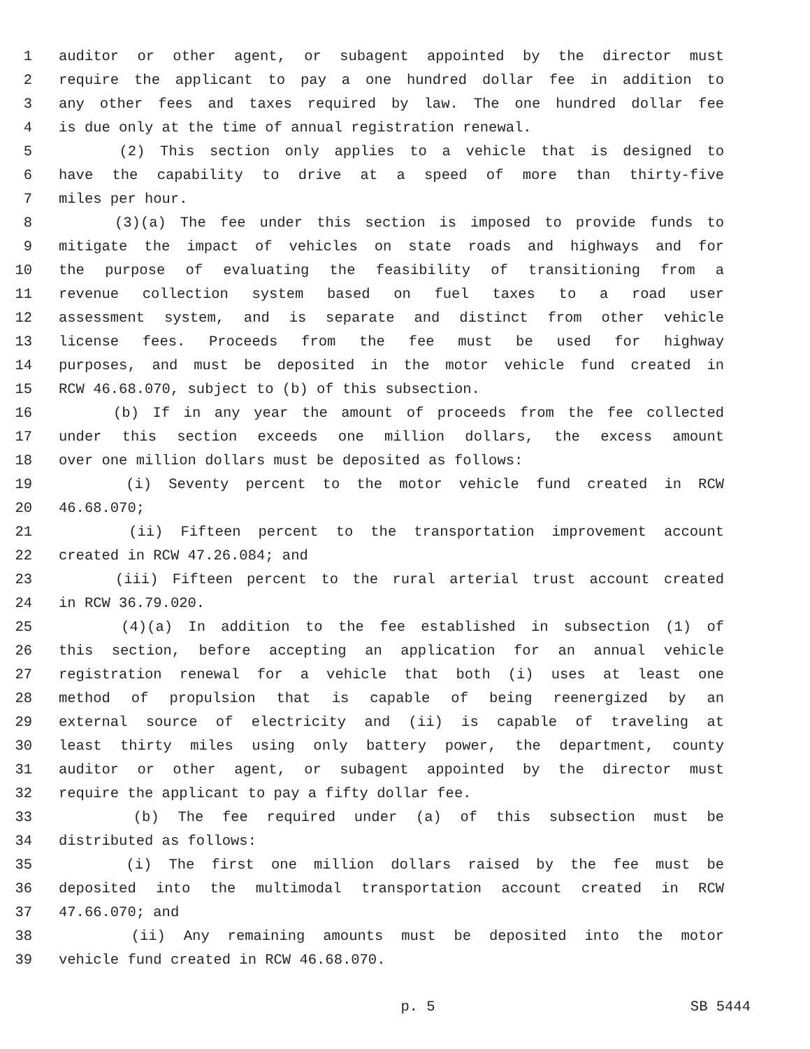1 auditor or other agent, or subagent appointed by the director must
2 require the applicant to pay a one hundred dollar fee in addition to
3 any other fees and taxes required by law. The one hundred dollar fee
4 is due only at the time of annual registration renewal.
5 (2) This section only applies to a vehicle that is designed to
6 have the capability to drive at a speed of more than thirty-five
7 miles per hour.
8 (3)(a) The fee under this section is imposed to provide funds to
9 mitigate the impact of vehicles on state roads and highways and for
10 the purpose of evaluating the feasibility of transitioning from a
11 revenue collection system based on fuel taxes to a road user
12 assessment system, and is separate and distinct from other vehicle
13 license fees. Proceeds from the fee must be used for highway
14 purposes, and must be deposited in the motor vehicle fund created in
15 RCW 46.68.070, subject to (b) of this subsection.
16 (b) If in any year the amount of proceeds from the fee collected
17 under this section exceeds one million dollars, the excess amount
18 over one million dollars must be deposited as follows:
19 (i) Seventy percent to the motor vehicle fund created in RCW
20 46.68.070;
21 (ii) Fifteen percent to the transportation improvement account
22 created in RCW 47.26.084; and
23 (iii) Fifteen percent to the rural arterial trust account created
24 in RCW 36.79.020.
25 (4)(a) In addition to the fee established in subsection (1) of
26 this section, before accepting an application for an annual vehicle
27 registration renewal for a vehicle that both (i) uses at least one
28 method of propulsion that is capable of being reenergized by an
29 external source of electricity and (ii) is capable of traveling at
30 least thirty miles using only battery power, the department, county
31 auditor or other agent, or subagent appointed by the director must
32 require the applicant to pay a fifty dollar fee.
33 (b) The fee required under (a) of this subsection must be
34 distributed as follows:
35 (i) The first one million dollars raised by the fee must be
36 deposited into the multimodal transportation account created in RCW
37 47.66.070; and
38 (ii) Any remaining amounts must be deposited into the motor
39 vehicle fund created in RCW 46.68.070.
p. 5 SB 5444